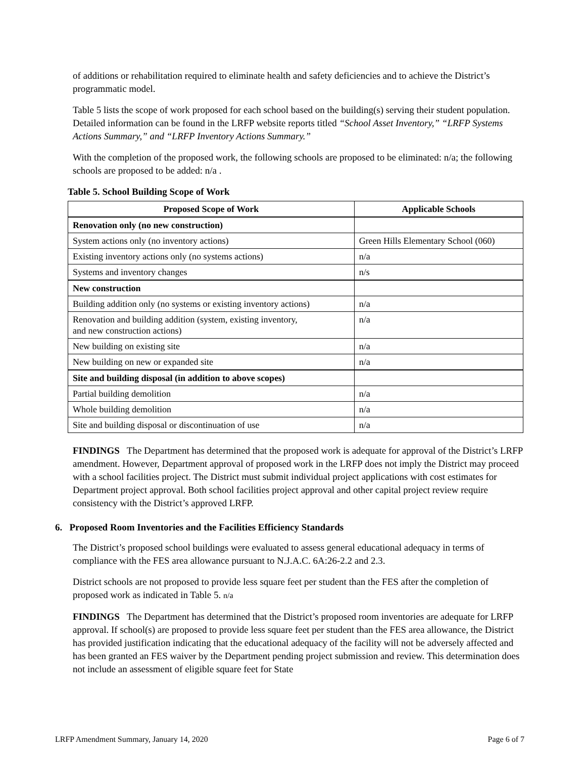of additions or rehabilitation required to eliminate health and safety deficiencies and to achieve the District’s programmatic model.
Table 5 lists the scope of work proposed for each school based on the building(s) serving their student population. Detailed information can be found in the LRFP website reports titled “School Asset Inventory,” “LRFP Systems Actions Summary,” and “LRFP Inventory Actions Summary.”
With the completion of the proposed work, the following schools are proposed to be eliminated: n/a; the following schools are proposed to be added: n/a .
Table 5. School Building Scope of Work
| Proposed Scope of Work | Applicable Schools |
| --- | --- |
| Renovation only (no new construction) | |
| System actions only (no inventory actions) | Green Hills Elementary School (060) |
| Existing inventory actions only (no systems actions) | n/a |
| Systems and inventory changes | n/s |
| New construction | |
| Building addition only (no systems or existing inventory actions) | n/a |
| Renovation and building addition (system, existing inventory, and new construction actions) | n/a |
| New building on existing site | n/a |
| New building on new or expanded site | n/a |
| Site and building disposal (in addition to above scopes) | |
| Partial building demolition | n/a |
| Whole building demolition | n/a |
| Site and building disposal or discontinuation of use | n/a |
FINDINGS The Department has determined that the proposed work is adequate for approval of the District’s LRFP amendment. However, Department approval of proposed work in the LRFP does not imply the District may proceed with a school facilities project. The District must submit individual project applications with cost estimates for Department project approval. Both school facilities project approval and other capital project review require consistency with the District’s approved LRFP.
6. Proposed Room Inventories and the Facilities Efficiency Standards
The District’s proposed school buildings were evaluated to assess general educational adequacy in terms of compliance with the FES area allowance pursuant to N.J.A.C. 6A:26-2.2 and 2.3.
District schools are not proposed to provide less square feet per student than the FES after the completion of proposed work as indicated in Table 5. n/a
FINDINGS The Department has determined that the District’s proposed room inventories are adequate for LRFP approval. If school(s) are proposed to provide less square feet per student than the FES area allowance, the District has provided justification indicating that the educational adequacy of the facility will not be adversely affected and has been granted an FES waiver by the Department pending project submission and review. This determination does not include an assessment of eligible square feet for State
LRFP Amendment Summary, January 14, 2020 Page 6 of 7